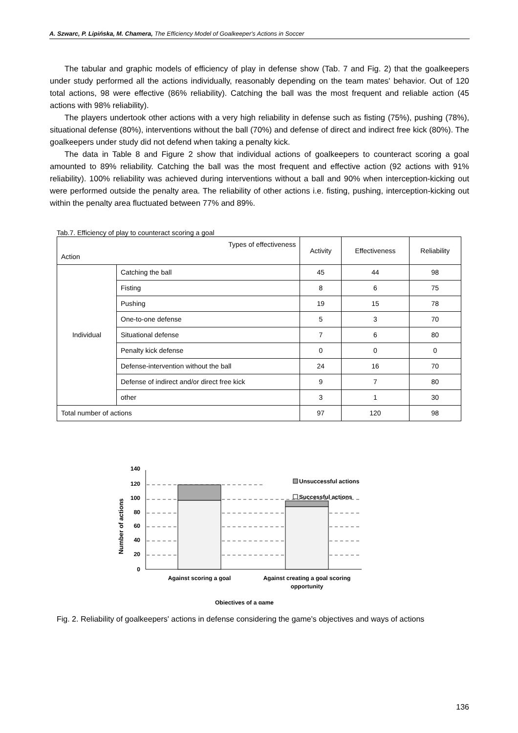A. Szwarc, P. Lipińska, M. Chamera, The Efficiency Model of Goalkeeper's Actions in Soccer
The tabular and graphic models of efficiency of play in defense show (Tab. 7 and Fig. 2) that the goalkeepers under study performed all the actions individually, reasonably depending on the team mates' behavior. Out of 120 total actions, 98 were effective (86% reliability). Catching the ball was the most frequent and reliable action (45 actions with 98% reliability).
The players undertook other actions with a very high reliability in defense such as fisting (75%), pushing (78%), situational defense (80%), interventions without the ball (70%) and defense of direct and indirect free kick (80%). The goalkeepers under study did not defend when taking a penalty kick.
The data in Table 8 and Figure 2 show that individual actions of goalkeepers to counteract scoring a goal amounted to 89% reliability. Catching the ball was the most frequent and effective action (92 actions with 91% reliability). 100% reliability was achieved during interventions without a ball and 90% when interception-kicking out were performed outside the penalty area. The reliability of other actions i.e. fisting, pushing, interception-kicking out within the penalty area fluctuated between 77% and 89%.
Tab.7. Efficiency of play to counteract scoring a goal
| Types of effectiveness Action | | Activity | Effectiveness | Reliability |
| --- | --- | --- | --- | --- |
| Individual | Catching the ball | 45 | 44 | 98 |
| | Fisting | 8 | 6 | 75 |
| | Pushing | 19 | 15 | 78 |
| | One-to-one defense | 5 | 3 | 70 |
| | Situational defense | 7 | 6 | 80 |
| | Penalty kick defense | 0 | 0 | 0 |
| | Defense-intervention without the ball | 24 | 16 | 70 |
| | Defense of indirect and/or direct free kick | 9 | 7 | 80 |
| | other | 3 | 1 | 30 |
| Total number of actions | | 97 | 120 | 98 |
140
120
100
80
60
40
20
0
Number of actions
Unsuccessful actions
Successful actions
Against scoring a goal
Against creating a goal scoring
opportunity
Objectives of a game
Fig. 2. Reliability of goalkeepers' actions in defense considering the game's objectives and ways of actions
136